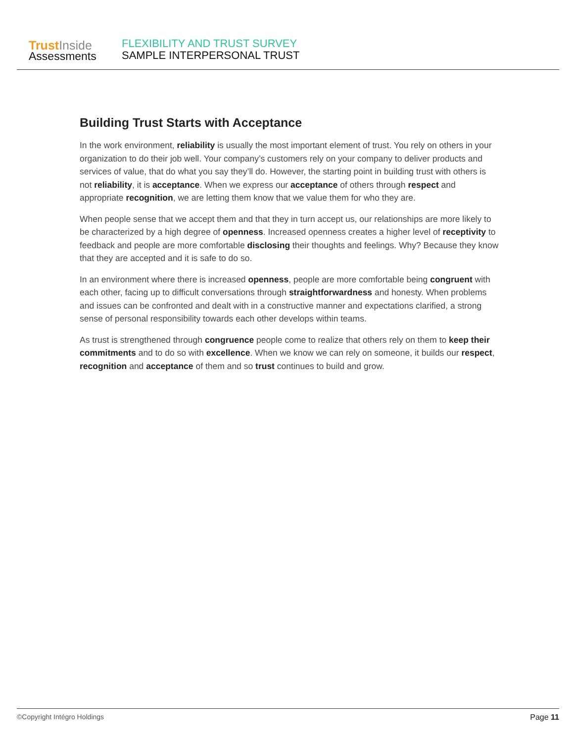Trust Inside
Assessments
FLEXIBILITY AND TRUST SURVEY
SAMPLE INTERPERSONAL TRUST
Building Trust Starts with Acceptance
In the work environment, reliability is usually the most important element of trust. You rely on others in your organization to do their job well. Your company’s customers rely on your company to deliver products and services of value, that do what you say they’ll do. However, the starting point in building trust with others is not reliability, it is acceptance. When we express our acceptance of others through respect and appropriate recognition, we are letting them know that we value them for who they are.
When people sense that we accept them and that they in turn accept us, our relationships are more likely to be characterized by a high degree of openness. Increased openness creates a higher level of receptivity to feedback and people are more comfortable disclosing their thoughts and feelings. Why? Because they know that they are accepted and it is safe to do so.
In an environment where there is increased openness, people are more comfortable being congruent with each other, facing up to difficult conversations through straightforwardness and honesty. When problems and issues can be confronted and dealt with in a constructive manner and expectations clarified, a strong sense of personal responsibility towards each other develops within teams.
As trust is strengthened through congruence people come to realize that others rely on them to keep their commitments and to do so with excellence. When we know we can rely on someone, it builds our respect, recognition and acceptance of them and so trust continues to build and grow.
©Copyright Intégro Holdings Page 11